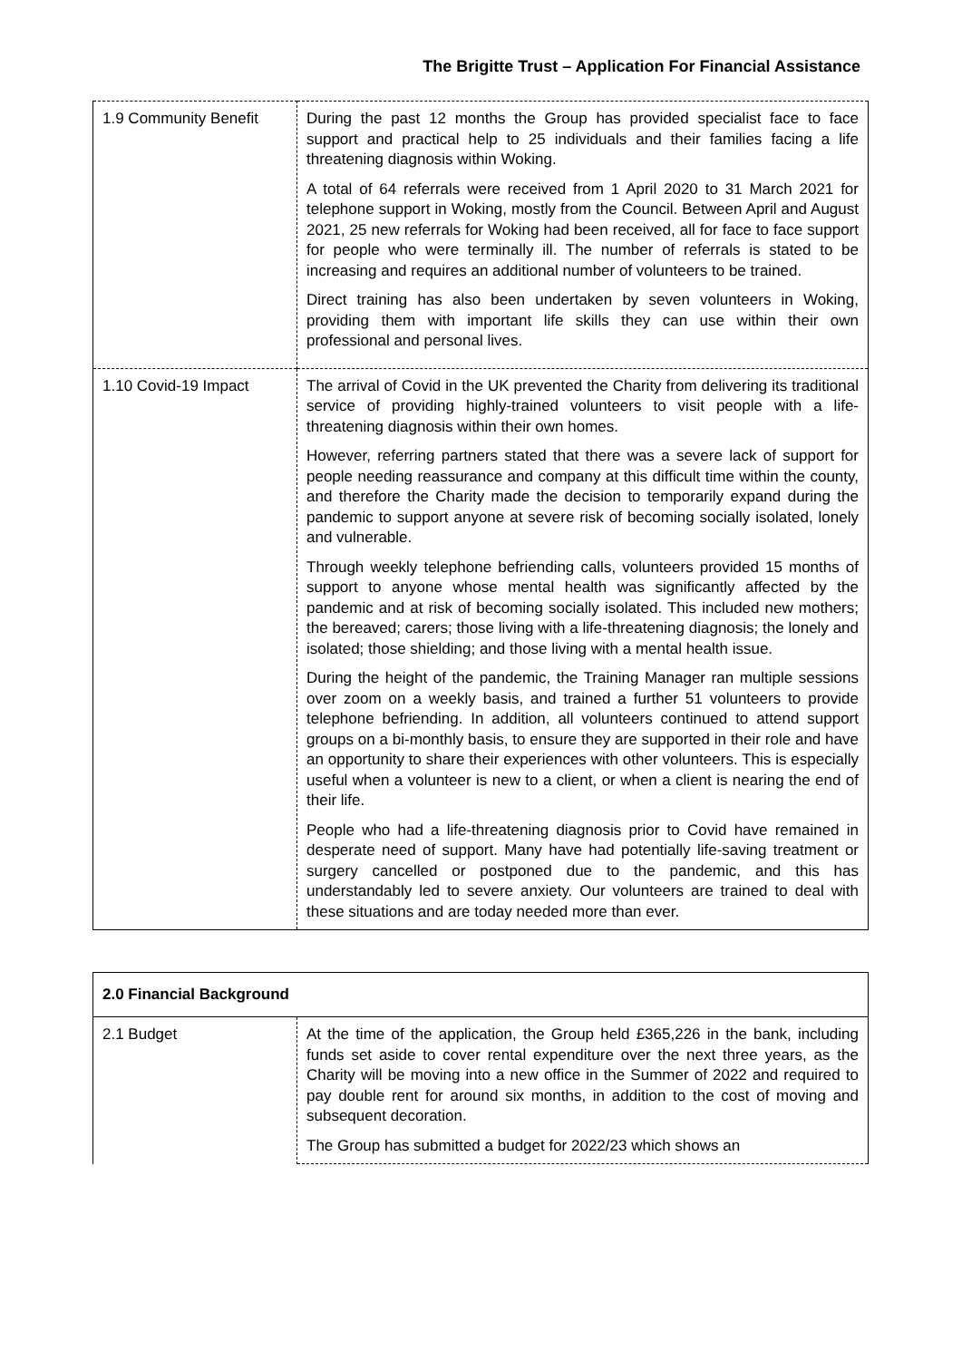The Brigitte Trust – Application For Financial Assistance
| 1.9 Community Benefit | During the past 12 months the Group has provided specialist face to face support and practical help to 25 individuals and their families facing a life threatening diagnosis within Woking. A total of 64 referrals were received from 1 April 2020 to 31 March 2021 for telephone support in Woking, mostly from the Council. Between April and August 2021, 25 new referrals for Woking had been received, all for face to face support for people who were terminally ill. The number of referrals is stated to be increasing and requires an additional number of volunteers to be trained. Direct training has also been undertaken by seven volunteers in Woking, providing them with important life skills they can use within their own professional and personal lives. |
| 1.10 Covid-19 Impact | The arrival of Covid in the UK prevented the Charity from delivering its traditional service of providing highly-trained volunteers to visit people with a life-threatening diagnosis within their own homes. However, referring partners stated that there was a severe lack of support for people needing reassurance and company at this difficult time within the county, and therefore the Charity made the decision to temporarily expand during the pandemic to support anyone at severe risk of becoming socially isolated, lonely and vulnerable. Through weekly telephone befriending calls, volunteers provided 15 months of support to anyone whose mental health was significantly affected by the pandemic and at risk of becoming socially isolated. This included new mothers; the bereaved; carers; those living with a life-threatening diagnosis; the lonely and isolated; those shielding; and those living with a mental health issue. During the height of the pandemic, the Training Manager ran multiple sessions over zoom on a weekly basis, and trained a further 51 volunteers to provide telephone befriending. In addition, all volunteers continued to attend support groups on a bi-monthly basis, to ensure they are supported in their role and have an opportunity to share their experiences with other volunteers. This is especially useful when a volunteer is new to a client, or when a client is nearing the end of their life. People who had a life-threatening diagnosis prior to Covid have remained in desperate need of support. Many have had potentially life-saving treatment or surgery cancelled or postponed due to the pandemic, and this has understandably led to severe anxiety. Our volunteers are trained to deal with these situations and are today needed more than ever. |
| 2.0 Financial Background | |
| --- | --- |
| 2.1 Budget | At the time of the application, the Group held £365,226 in the bank, including funds set aside to cover rental expenditure over the next three years, as the Charity will be moving into a new office in the Summer of 2022 and required to pay double rent for around six months, in addition to the cost of moving and subsequent decoration. The Group has submitted a budget for 2022/23 which shows an |